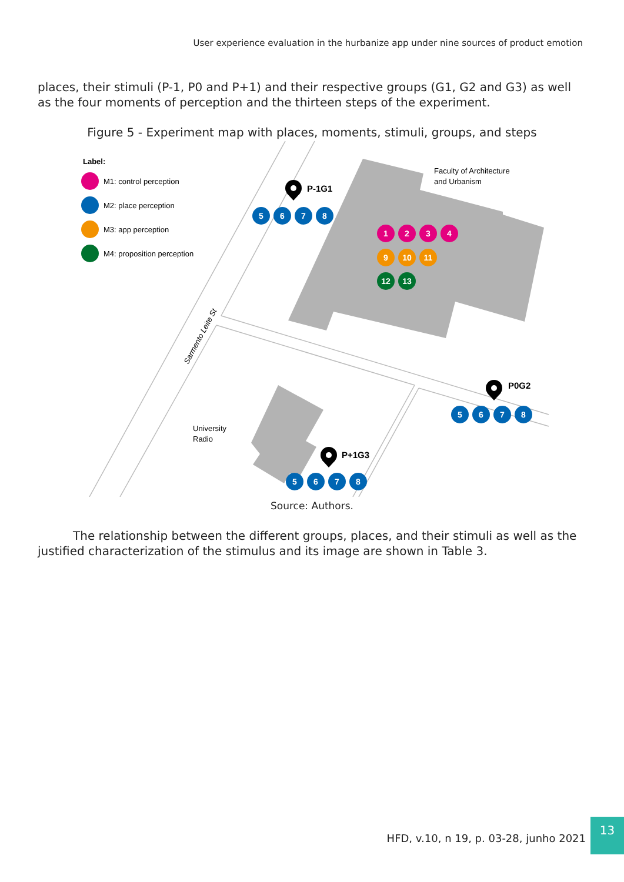User experience evaluation in the hurbanize app under nine sources of product emotion
places, their stimuli (P-1, P0 and P+1) and their respective groups (G1, G2 and G3) as well as the four moments of perception and the thirteen steps of the experiment.
Figure 5 - Experiment map with places, moments, stimuli, groups, and steps
Label:
M1: control perception
M2: place perception
M3: app perception
M4: proposition perception
Faculty of Architecture
and Urbanism
University
Radio
Sarmento Leite St
P-1G1
P0G2
P+1G3
5
6
7
8
1
2
3
4
9
10
11
12
13
5
6
7
8
5
6
7
8
Source: Authors.
The relationship between the different groups, places, and their stimuli as well as the justified characterization of the stimulus and its image are shown in Table 3.
HFD, v.10, n 19, p. 03-28, junho 2021
13